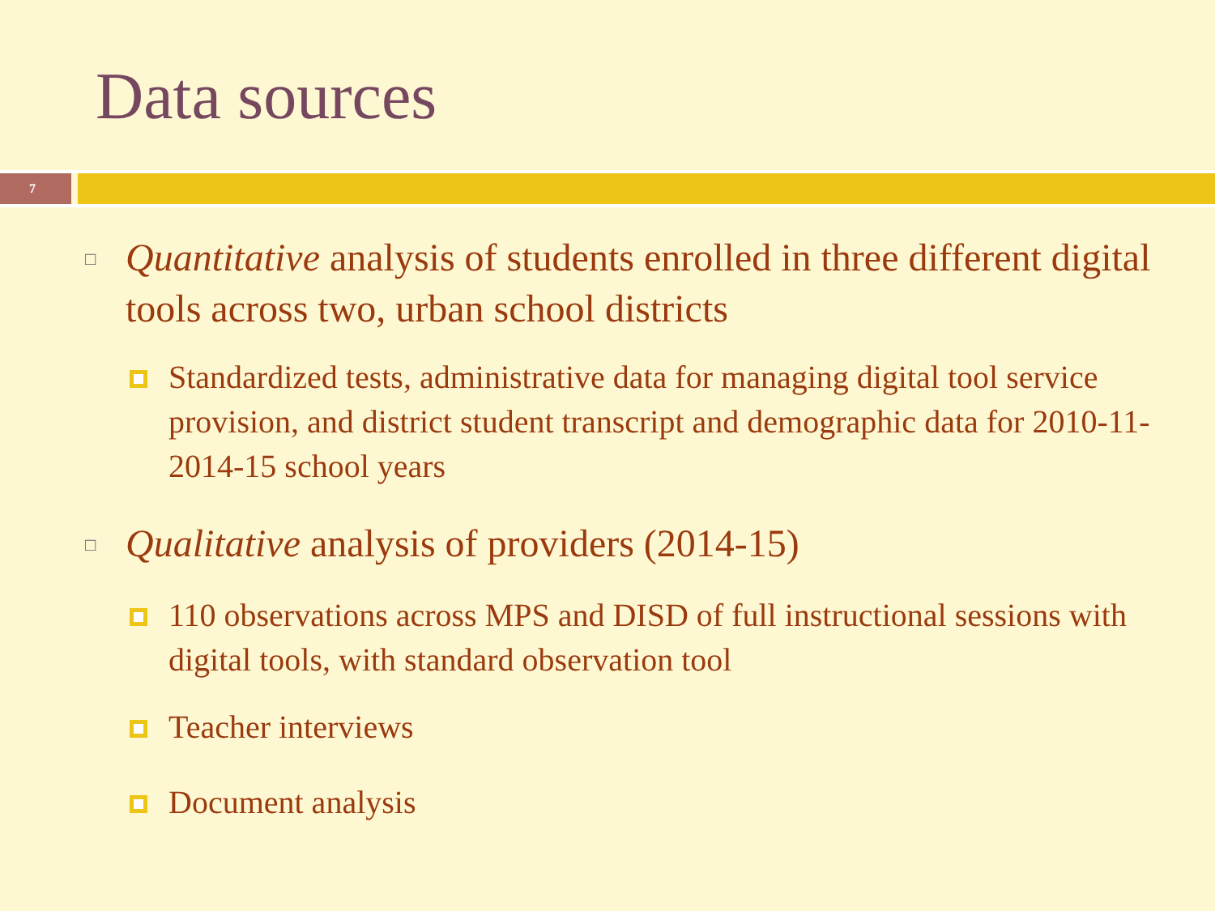Data sources
7
□
Quantitative analysis of students enrolled in three different digital tools across two, urban school districts
Standardized tests, administrative data for managing digital tool service provision, and district student transcript and demographic data for 2010-11-2014-15 school years
□
Qualitative analysis of providers (2014-15)
110 observations across MPS and DISD of full instructional sessions with digital tools, with standard observation tool
Teacher interviews
Document analysis